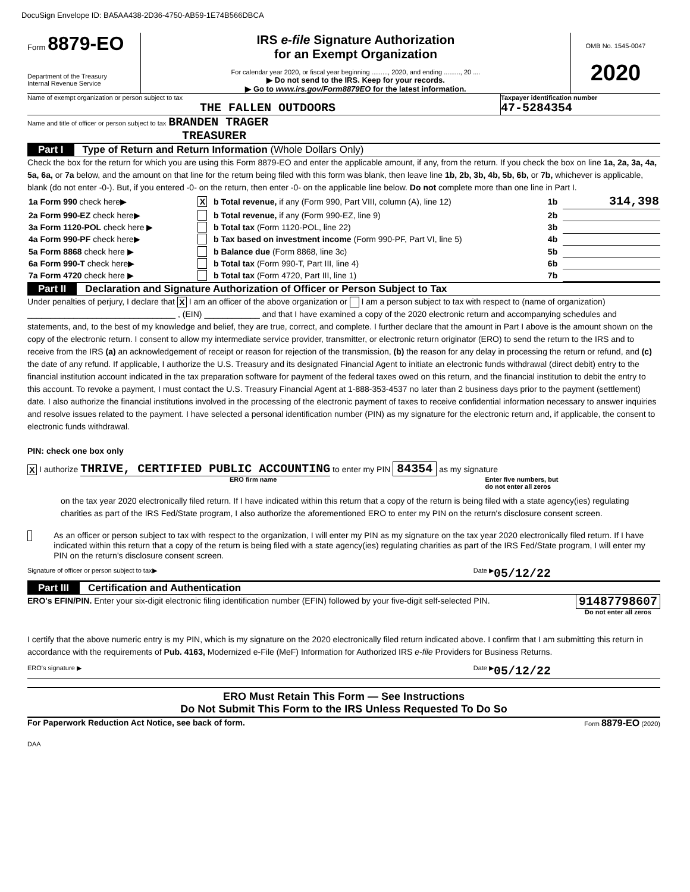DocuSign Envelope ID: BA5AA438-2D36-4750-AB59-1E74B566DBCA
Form 8879-EO
Department of the Treasury
Internal Revenue Service
IRS e-file Signature Authorization
for an Exempt Organization
For calendar year 2020, or fiscal year beginning ........., 2020, and ending ........., 20 ....
▶ Do not send to the IRS. Keep for your records.
▶ Go to www.irs.gov/Form8879EO for the latest information.
OMB No. 1545-0047
2020
Name of exempt organization or person subject to tax
THE FALLEN OUTDOORS
Taxpayer identification number
47-5284354
Name and title of officer or person subject to tax BRANDEN TRAGER
TREASURER
Part I Type of Return and Return Information (Whole Dollars Only)
Check the box for the return for which you are using this Form 8879-EO and enter the applicable amount, if any, from the return. If you check the box on line 1a, 2a, 3a, 4a, 5a, 6a, or 7a below, and the amount on that line for the return being filed with this form was blank, then leave line 1b, 2b, 3b, 4b, 5b, 6b, or 7b, whichever is applicable, blank (do not enter -0-). But, if you entered -0- on the return, then enter -0- on the applicable line below. Do not complete more than one line in Part I.
| 1a Form 990 check here▶ | X | b Total revenue, if any (Form 990, Part VIII, column (A), line 12) | 1b | 314,398 |
| 2a Form 990-EZ check here▶ | | b Total revenue, if any (Form 990-EZ, line 9) | 2b | |
| 3a Form 1120-POL check here ▶ | | b Total tax (Form 1120-POL, line 22) | 3b | |
| 4a Form 990-PF check here▶ | | b Tax based on investment income (Form 990-PF, Part VI, line 5) | 4b | |
| 5a Form 8868 check here ▶ | | b Balance due (Form 8868, line 3c) | 5b | |
| 6a Form 990-T check here▶ | | b Total tax (Form 990-T, Part III, line 4) | 6b | |
| 7a Form 4720 check here ▶ | | b Total tax (Form 4720, Part III, line 1) | 7b | |
Part II Declaration and Signature Authorization of Officer or Person Subject to Tax
Under penalties of perjury, I declare that X I am an officer of the above organization or I am a person subject to tax with respect to (name of organization) ________________________________ , (EIN) ____________ and that I have examined a copy of the 2020 electronic return and accompanying schedules and statements, and, to the best of my knowledge and belief, they are true, correct, and complete. I further declare that the amount in Part I above is the amount shown on the copy of the electronic return. I consent to allow my intermediate service provider, transmitter, or electronic return originator (ERO) to send the return to the IRS and to receive from the IRS (a) an acknowledgement of receipt or reason for rejection of the transmission, (b) the reason for any delay in processing the return or refund, and (c) the date of any refund. If applicable, I authorize the U.S. Treasury and its designated Financial Agent to initiate an electronic funds withdrawal (direct debit) entry to the financial institution account indicated in the tax preparation software for payment of the federal taxes owed on this return, and the financial institution to debit the entry to this account. To revoke a payment, I must contact the U.S. Treasury Financial Agent at 1-888-353-4537 no later than 2 business days prior to the payment (settlement) date. I also authorize the financial institutions involved in the processing of the electronic payment of taxes to receive confidential information necessary to answer inquiries and resolve issues related to the payment. I have selected a personal identification number (PIN) as my signature for the electronic return and, if applicable, the consent to electronic funds withdrawal.
PIN: check one box only
X I authorize THRIVE, CERTIFIED PUBLIC ACCOUNTING to enter my PIN 84354 as my signature
ERO firm name Enter five numbers, but
do not enter all zeros
on the tax year 2020 electronically filed return. If I have indicated within this return that a copy of the return is being filed with a state agency(ies) regulating charities as part of the IRS Fed/State program, I also authorize the aforementioned ERO to enter my PIN on the return's disclosure consent screen.
As an officer or person subject to tax with respect to the organization, I will enter my PIN as my signature on the tax year 2020 electronically filed return. If I have indicated within this return that a copy of the return is being filed with a state agency(ies) regulating charities as part of the IRS Fed/State program, I will enter my PIN on the return's disclosure consent screen.
Signature of officer or person subject to tax▶ Date ▶ 05/12/22
Part III Certification and Authentication
ERO's EFIN/PIN. Enter your six-digit electronic filing identification number (EFIN) followed by your five-digit self-selected PIN.
91487798607
Do not enter all zeros
I certify that the above numeric entry is my PIN, which is my signature on the 2020 electronically filed return indicated above. I confirm that I am submitting this return in accordance with the requirements of Pub. 4163, Modernized e-File (MeF) Information for Authorized IRS e-file Providers for Business Returns.
ERO's signature ▶ Date ▶ 05/12/22
ERO Must Retain This Form — See Instructions
Do Not Submit This Form to the IRS Unless Requested To Do So
For Paperwork Reduction Act Notice, see back of form. Form 8879-EO (2020)
DAA